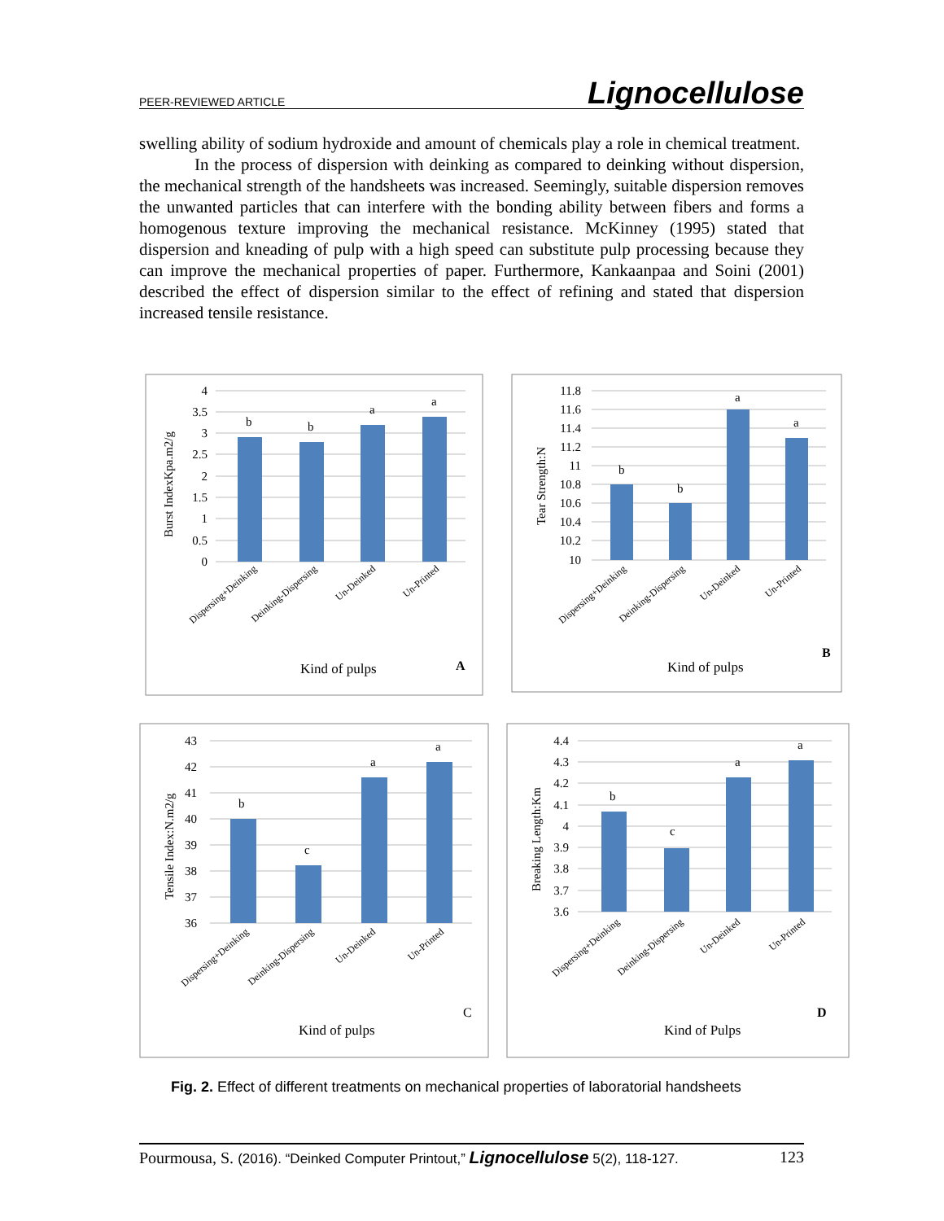PEER-REVIEWED ARTICLE Lignocellulose
swelling ability of sodium hydroxide and amount of chemicals play a role in chemical treatment.
In the process of dispersion with deinking as compared to deinking without dispersion, the mechanical strength of the handsheets was increased. Seemingly, suitable dispersion removes the unwanted particles that can interfere with the bonding ability between fibers and forms a homogenous texture improving the mechanical resistance. McKinney (1995) stated that dispersion and kneading of pulp with a high speed can substitute pulp processing because they can improve the mechanical properties of paper. Furthermore, Kankaanpaa and Soini (2001) described the effect of dispersion similar to the effect of refining and stated that dispersion increased tensile resistance.
4
3.5
3
2.5
2
1.5
1
0.5
0
b
b
a
a
Burst IndexKpa.m2/g
Dispersing+Deinking
Deinking-Dispersing
Un-Deinked
Un-Printed
Kind of pulps
A
11.8
11.6
11.4
11.2
11
10.8
10.6
10.4
10.2
10
b
b
a
a
Tear Strength:N
Dispersing+Deinking
Deinking-Dispersing
Un-Deinked
Un-Printed
Kind of pulps
B
43
42
41
40
39
38
37
36
b
c
a
a
Tensile Index:N.m2/g
Dispersing+Deinking
Deinking-Dispersing
Un-Deinked
Un-Printed
Kind of pulps
C
4.4
4.3
4.2
4.1
4
3.9
3.8
3.7
3.6
b
c
a
a
Breaking Length:Km
Dispersing+Deinking
Deinking-Dispersing
Un-Deinked
Un-Printed
Kind of Pulps
D
Fig. 2. Effect of different treatments on mechanical properties of laboratorial handsheets
Pourmousa, S. (2016). “Deinked Computer Printout,” Lignocellulose 5(2), 118-127. 123